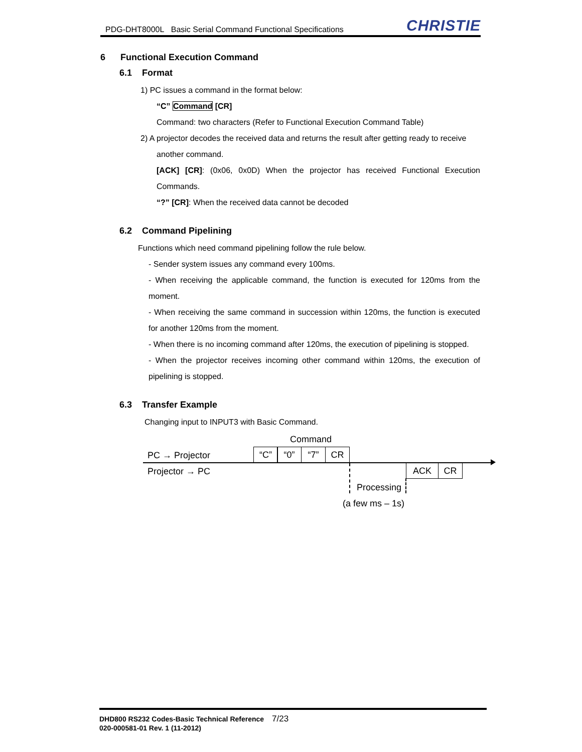PDG-DHT8000L Basic Serial Command Functional Specifications
CHRISTIE
6 Functional Execution Command
6.1 Format
1) PC issues a command in the format below:
“C” Command [CR]
Command: two characters (Refer to Functional Execution Command Table)
2) A projector decodes the received data and returns the result after getting ready to receive
another command.
[ACK] [CR]: (0x06, 0x0D) When the projector has received Functional Execution Commands.
“?” [CR]: When the received data cannot be decoded
6.2 Command Pipelining
Functions which need command pipelining follow the rule below.
- Sender system issues any command every 100ms.
- When receiving the applicable command, the function is executed for 120ms from the moment.
- When receiving the same command in succession within 120ms, the function is executed for another 120ms from the moment.
- When there is no incoming command after 120ms, the execution of pipelining is stopped.
- When the projector receives incoming other command within 120ms, the execution of pipelining is stopped.
6.3 Transfer Example
Changing input to INPUT3 with Basic Command.
Command
PC → Projector “C” “0” “7” CR
Projector → PC ACK CR
Processing
(a few ms – 1s)
DHD800 RS232 Codes-Basic Technical Reference 7/23
020-000581-01 Rev. 1 (11-2012)